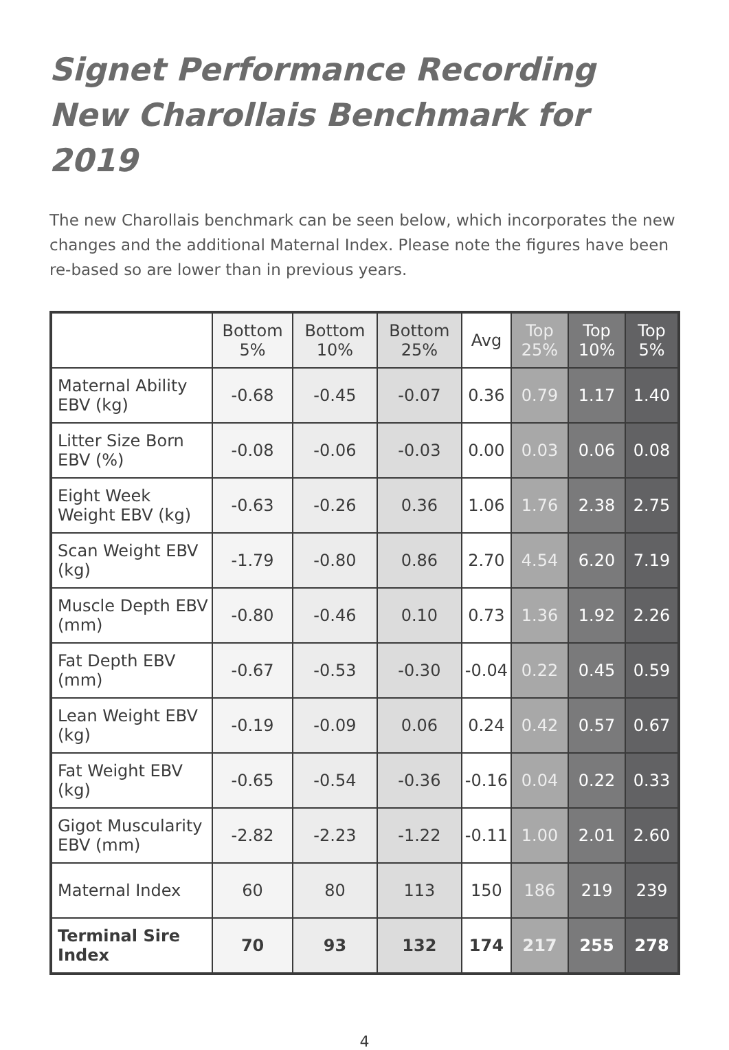Signet Performance Recording
New Charollais Benchmark for 2019
The new Charollais benchmark can be seen below, which incorporates the new changes and the additional Maternal Index. Please note the figures have been re-based so are lower than in previous years.
| | Bottom 5% | Bottom 10% | Bottom 25% | Avg | Top 25% | Top 10% | Top 5% |
| --- | --- | --- | --- | --- | --- | --- | --- |
| Maternal Ability EBV (kg) | -0.68 | -0.45 | -0.07 | 0.36 | 0.79 | 1.17 | 1.40 |
| Litter Size Born EBV (%) | -0.08 | -0.06 | -0.03 | 0.00 | 0.03 | 0.06 | 0.08 |
| Eight Week Weight EBV (kg) | -0.63 | -0.26 | 0.36 | 1.06 | 1.76 | 2.38 | 2.75 |
| Scan Weight EBV (kg) | -1.79 | -0.80 | 0.86 | 2.70 | 4.54 | 6.20 | 7.19 |
| Muscle Depth EBV (mm) | -0.80 | -0.46 | 0.10 | 0.73 | 1.36 | 1.92 | 2.26 |
| Fat Depth EBV (mm) | -0.67 | -0.53 | -0.30 | -0.04 | 0.22 | 0.45 | 0.59 |
| Lean Weight EBV (kg) | -0.19 | -0.09 | 0.06 | 0.24 | 0.42 | 0.57 | 0.67 |
| Fat Weight EBV (kg) | -0.65 | -0.54 | -0.36 | -0.16 | 0.04 | 0.22 | 0.33 |
| Gigot Muscularity EBV (mm) | -2.82 | -2.23 | -1.22 | -0.11 | 1.00 | 2.01 | 2.60 |
| Maternal Index | 60 | 80 | 113 | 150 | 186 | 219 | 239 |
| Terminal Sire Index | 70 | 93 | 132 | 174 | 217 | 255 | 278 |
4